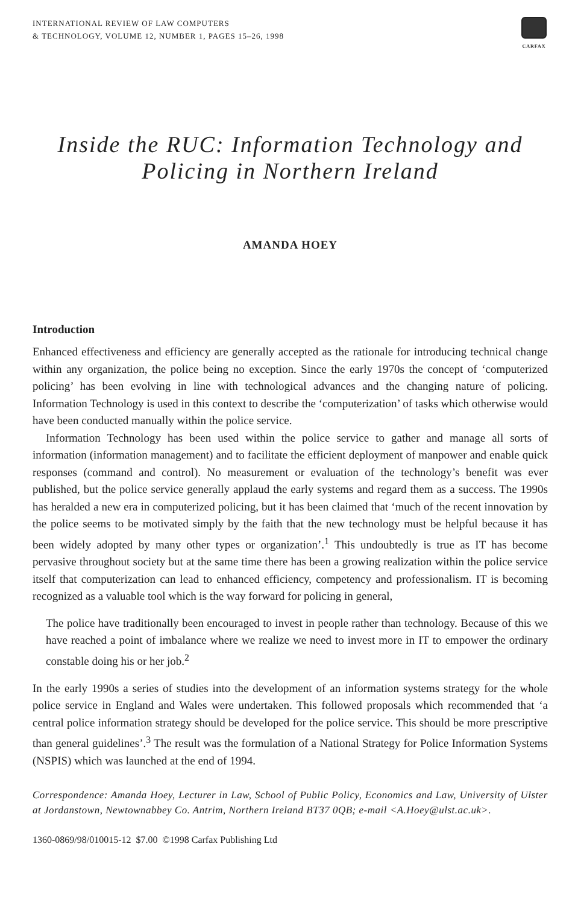INTERNATIONAL REVIEW OF LAW COMPUTERS
& TECHNOLOGY, VOLUME 12, NUMBER 1, PAGES 15–26, 1998
CARFAX
Inside the RUC: Information Technology and Policing in Northern Ireland
AMANDA HOEY
Introduction
Enhanced effectiveness and efficiency are generally accepted as the rationale for introducing technical change within any organization, the police being no exception. Since the early 1970s the concept of ‘computerized policing’ has been evolving in line with technological advances and the changing nature of policing. Information Technology is used in this context to describe the ‘computerization’ of tasks which otherwise would have been conducted manually within the police service.
Information Technology has been used within the police service to gather and manage all sorts of information (information management) and to facilitate the efficient deployment of manpower and enable quick responses (command and control). No measurement or evaluation of the technology’s benefit was ever published, but the police service generally applaud the early systems and regard them as a success. The 1990s has heralded a new era in computerized policing, but it has been claimed that ‘much of the recent innovation by the police seems to be motivated simply by the faith that the new technology must be helpful because it has been widely adopted by many other types or organization’.<sup>1</sup> This undoubtedly is true as IT has become pervasive throughout society but at the same time there has been a growing realization within the police service itself that computerization can lead to enhanced efficiency, competency and professionalism. IT is becoming recognized as a valuable tool which is the way forward for policing in general,
The police have traditionally been encouraged to invest in people rather than technology. Because of this we have reached a point of imbalance where we realize we need to invest more in IT to empower the ordinary constable doing his or her job.<sup>2</sup>
In the early 1990s a series of studies into the development of an information systems strategy for the whole police service in England and Wales were undertaken. This followed proposals which recommended that ‘a central police information strategy should be developed for the police service. This should be more prescriptive than general guidelines’.<sup>3</sup> The result was the formulation of a National Strategy for Police Information Systems (NSPIS) which was launched at the end of 1994.
Correspondence: Amanda Hoey, Lecturer in Law, School of Public Policy, Economics and Law, University of Ulster at Jordanstown, Newtownabbey Co. Antrim, Northern Ireland BT37 0QB; e-mail <A.Hoey@ulst.ac.uk>.
1360-0869/98/010015-12 $7.00 ©1998 Carfax Publishing Ltd